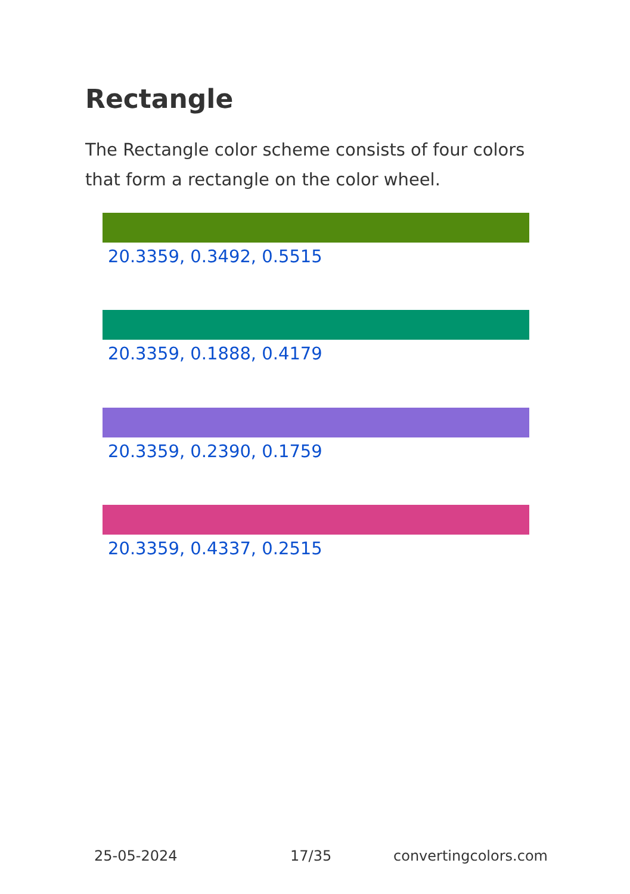Rectangle
The Rectangle color scheme consists of four colors that form a rectangle on the color wheel.
20.3359, 0.3492, 0.5515
20.3359, 0.1888, 0.4179
20.3359, 0.2390, 0.1759
20.3359, 0.4337, 0.2515
25-05-2024 17/35 convertingcolors.com